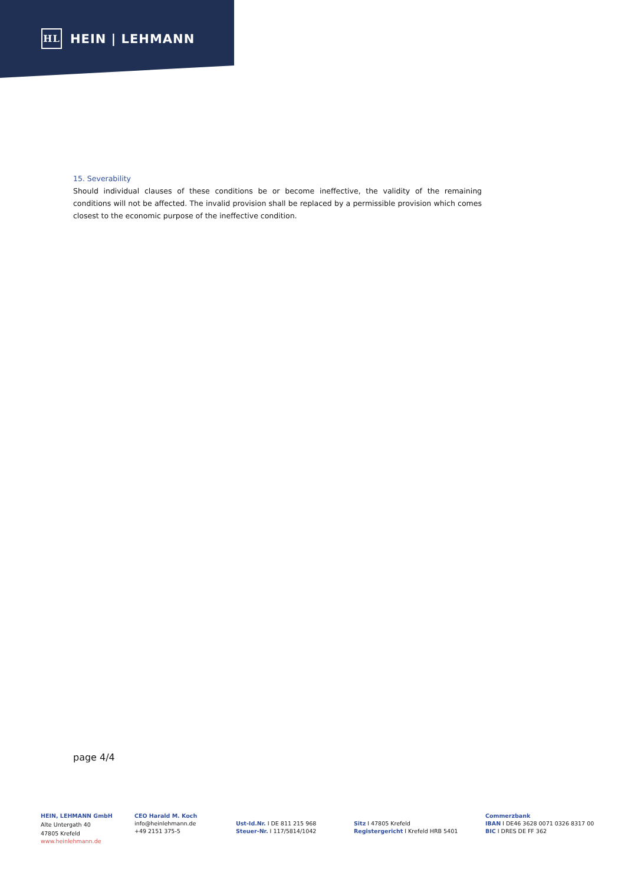HL
HEIN | LEHMANN
15. Severability
Should individual clauses of these conditions be or become ineffective, the validity of the remaining conditions will not be affected. The invalid provision shall be replaced by a permissible provision which comes closest to the economic purpose of the ineffective condition.
page 4/4
HEIN, LEHMANN GmbH
Alte Untergath 40
47805 Krefeld
www.heinlehmann.de
CEO Harald M. Koch
info@heinlehmann.de
+49 2151 375-5
Ust-Id.Nr. I DE 811 215 968
Steuer-Nr. I 117/5814/1042
Sitz I 47805 Krefeld
Registergericht I Krefeld HRB 5401
Commerzbank
IBAN I DE46 3628 0071 0326 8317 00
BIC I DRES DE FF 362